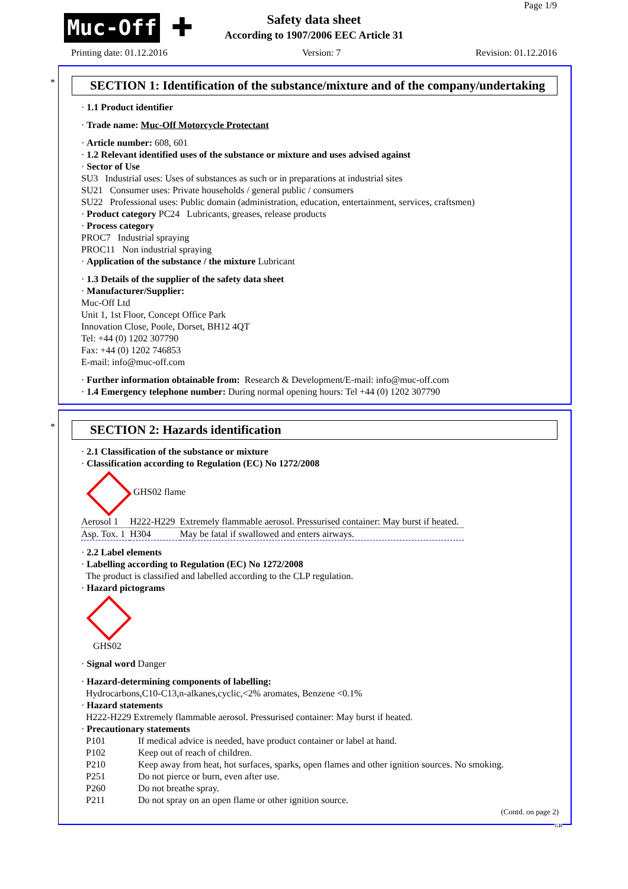Muc-Off ✚
Page 1/9
Safety data sheet
According to 1907/2006 EEC Article 31
Printing date: 01.12.2016 Version: 7 Revision: 01.12.2016
*
SECTION 1: Identification of the substance/mixture and of the company/undertaking
· 1.1 Product identifier
· Trade name: Muc-Off Motorcycle Protectant
· Article number: 608, 601
· 1.2 Relevant identified uses of the substance or mixture and uses advised against
· Sector of Use
SU3 Industrial uses: Uses of substances as such or in preparations at industrial sites
SU21 Consumer uses: Private households / general public / consumers
SU22 Professional uses: Public domain (administration, education, entertainment, services, craftsmen)
· Product category PC24 Lubricants, greases, release products
· Process category
PROC7 Industrial spraying
PROC11 Non industrial spraying
· Application of the substance / the mixture Lubricant
· 1.3 Details of the supplier of the safety data sheet
· Manufacturer/Supplier:
Muc-Off Ltd
Unit 1, 1st Floor, Concept Office Park
Innovation Close, Poole, Dorset, BH12 4QT
Tel: +44 (0) 1202 307790
Fax: +44 (0) 1202 746853
E-mail: info@muc-off.com
· Further information obtainable from: Research & Development/E-mail: info@muc-off.com
· 1.4 Emergency telephone number: During normal opening hours: Tel +44 (0) 1202 307790
*
SECTION 2: Hazards identification
· 2.1 Classification of the substance or mixture
· Classification according to Regulation (EC) No 1272/2008
GHS02 flame
| Aerosol 1 | H222-H229 | Extremely flammable aerosol. Pressurised container: May burst if heated. |
| Asp. Tox. 1 | H304 | May be fatal if swallowed and enters airways. |
· 2.2 Label elements
· Labelling according to Regulation (EC) No 1272/2008
The product is classified and labelled according to the CLP regulation.
· Hazard pictograms
GHS02
· Signal word Danger
· Hazard-determining components of labelling:
Hydrocarbons,C10-C13,n-alkanes,cyclic,<2% aromates, Benzene <0.1%
· Hazard statements
H222-H229 Extremely flammable aerosol. Pressurised container: May burst if heated.
· Precautionary statements
| P101 | If medical advice is needed, have product container or label at hand. |
| P102 | Keep out of reach of children. |
| P210 | Keep away from heat, hot surfaces, sparks, open flames and other ignition sources. No smoking. |
| P251 | Do not pierce or burn, even after use. |
| P260 | Do not breathe spray. |
| P211 | Do not spray on an open flame or other ignition source. |
(Contd. on page 2)
GB